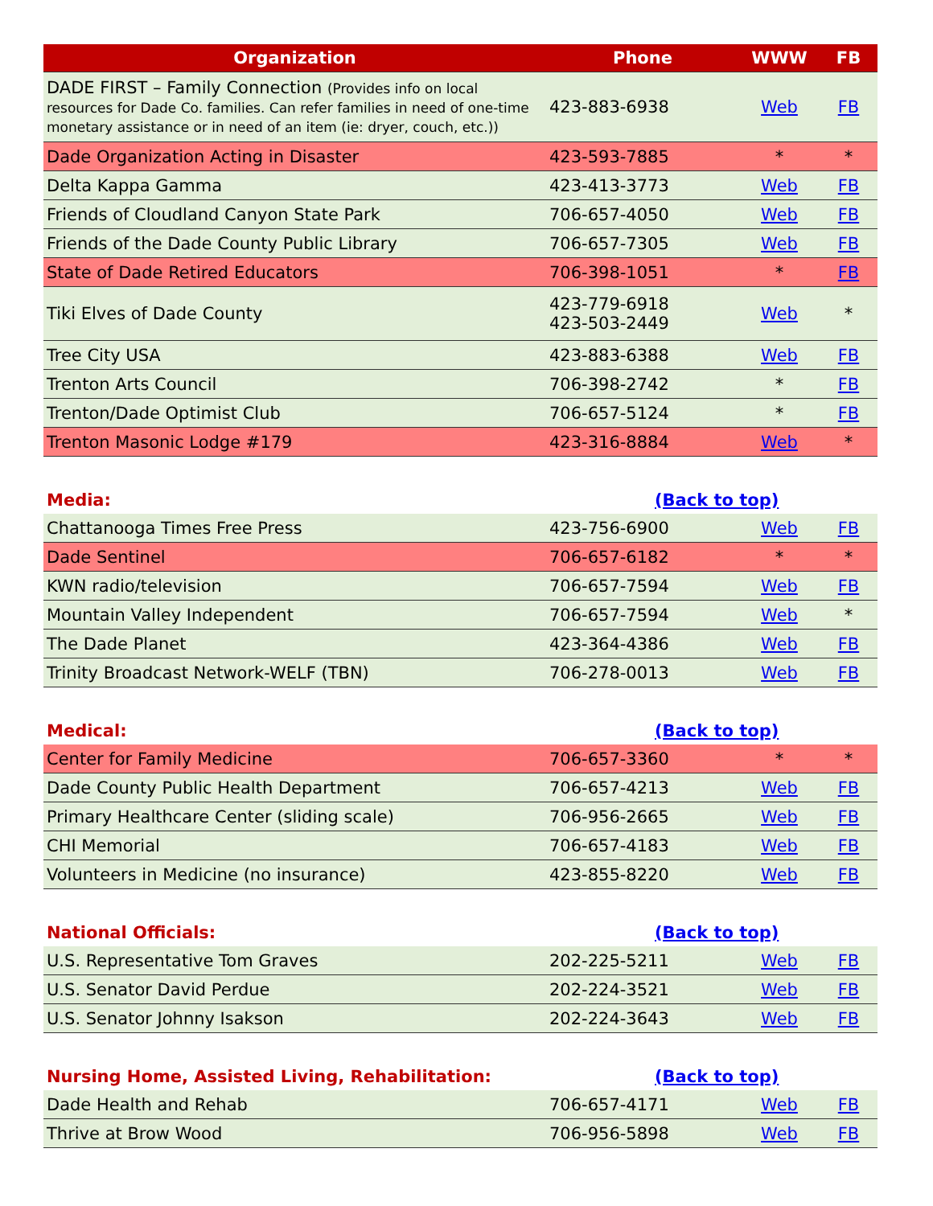| Organization | Phone | WWW | FB |
| --- | --- | --- | --- |
| DADE FIRST – Family Connection (Provides info on local resources for Dade Co. families. Can refer families in need of one-time monetary assistance or in need of an item (ie: dryer, couch, etc.)) | 423-883-6938 | Web | FB |
| Dade Organization Acting in Disaster | 423-593-7885 | * | * |
| Delta Kappa Gamma | 423-413-3773 | Web | FB |
| Friends of Cloudland Canyon State Park | 706-657-4050 | Web | FB |
| Friends of the Dade County Public Library | 706-657-7305 | Web | FB |
| State of Dade Retired Educators | 706-398-1051 | * | FB |
| Tiki Elves of Dade County | 423-779-6918 423-503-2449 | Web | * |
| Tree City USA | 423-883-6388 | Web | FB |
| Trenton Arts Council | 706-398-2742 | * | FB |
| Trenton/Dade Optimist Club | 706-657-5124 | * | FB |
| Trenton Masonic Lodge #179 | 423-316-8884 | Web | * |
| Media: | (Back to top) | | |
| Chattanooga Times Free Press | 423-756-6900 | Web | FB |
| Dade Sentinel | 706-657-6182 | * | * |
| KWN radio/television | 706-657-7594 | Web | FB |
| Mountain Valley Independent | 706-657-7594 | Web | * |
| The Dade Planet | 423-364-4386 | Web | FB |
| Trinity Broadcast Network-WELF (TBN) | 706-278-0013 | Web | FB |
| Medical: | (Back to top) | | |
| Center for Family Medicine | 706-657-3360 | * | * |
| Dade County Public Health Department | 706-657-4213 | Web | FB |
| Primary Healthcare Center (sliding scale) | 706-956-2665 | Web | FB |
| CHI Memorial | 706-657-4183 | Web | FB |
| Volunteers in Medicine (no insurance) | 423-855-8220 | Web | FB |
| National Officials: | (Back to top) | | |
| U.S. Representative Tom Graves | 202-225-5211 | Web | FB |
| U.S. Senator David Perdue | 202-224-3521 | Web | FB |
| U.S. Senator Johnny Isakson | 202-224-3643 | Web | FB |
| Nursing Home, Assisted Living, Rehabilitation: | (Back to top) | | |
| Dade Health and Rehab | 706-657-4171 | Web | FB |
| Thrive at Brow Wood | 706-956-5898 | Web | FB |